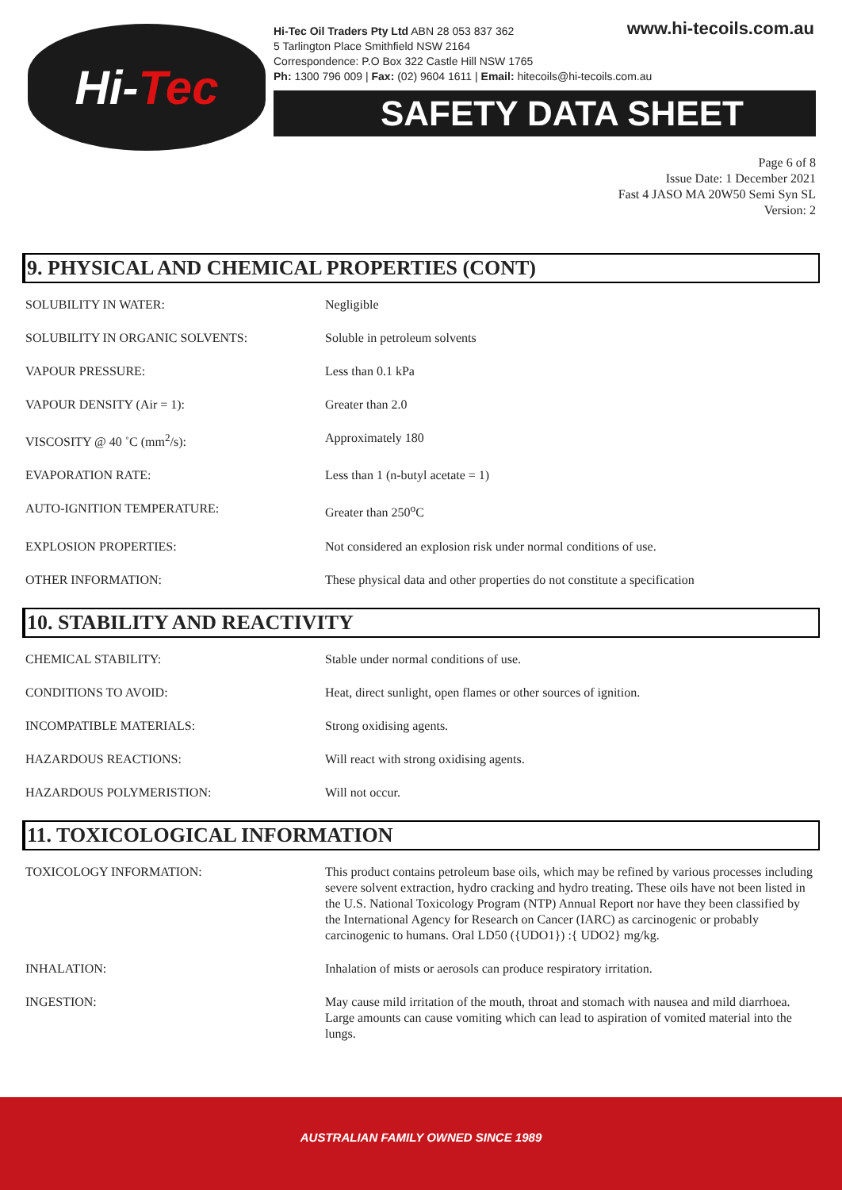Hi- Tec
www.hi-tecoils.com.au
Hi-Tec Oil Traders Pty Ltd ABN 28 053 837 362
5 Tarlington Place Smithfield NSW 2164
Correspondence: P.O Box 322 Castle Hill NSW 1765
Ph: 1300 796 009 | Fax: (02) 9604 1611 | Email: hitecoils@hi-tecoils.com.au
SAFETY DATA SHEET
Page 6 of 8
Issue Date: 1 December 2021
Fast 4 JASO MA 20W50 Semi Syn SL
Version: 2
9. PHYSICAL AND CHEMICAL PROPERTIES (CONT)
| SOLUBILITY IN WATER: | Negligible |
| SOLUBILITY IN ORGANIC SOLVENTS: | Soluble in petroleum solvents |
| VAPOUR PRESSURE: | Less than 0.1 kPa |
| VAPOUR DENSITY (Air = 1): | Greater than 2.0 |
| VISCOSITY @ 40 ˚C (mm<sup>2</sup>/s): | Approximately 180 |
| EVAPORATION RATE: | Less than 1 (n-butyl acetate = 1) |
| AUTO-IGNITION TEMPERATURE: | Greater than 250<sup>o</sup>C |
| EXPLOSION PROPERTIES: | Not considered an explosion risk under normal conditions of use. |
| OTHER INFORMATION: | These physical data and other properties do not constitute a specification |
10. STABILITY AND REACTIVITY
| CHEMICAL STABILITY: | Stable under normal conditions of use. |
| CONDITIONS TO AVOID: | Heat, direct sunlight, open flames or other sources of ignition. |
| INCOMPATIBLE MATERIALS: | Strong oxidising agents. |
| HAZARDOUS REACTIONS: | Will react with strong oxidising agents. |
| HAZARDOUS POLYMERISTION: | Will not occur. |
11. TOXICOLOGICAL INFORMATION
| TOXICOLOGY INFORMATION: | This product contains petroleum base oils, which may be refined by various processes including severe solvent extraction, hydro cracking and hydro treating. These oils have not been listed in the U.S. National Toxicology Program (NTP) Annual Report nor have they been classified by the International Agency for Research on Cancer (IARC) as carcinogenic or probably carcinogenic to humans. Oral LD50 ({UDO1}) :{ UDO2} mg/kg. |
| INHALATION: | Inhalation of mists or aerosols can produce respiratory irritation. |
| INGESTION: | May cause mild irritation of the mouth, throat and stomach with nausea and mild diarrhoea. Large amounts can cause vomiting which can lead to aspiration of vomited material into the lungs. |
AUSTRALIAN FAMILY OWNED SINCE 1989